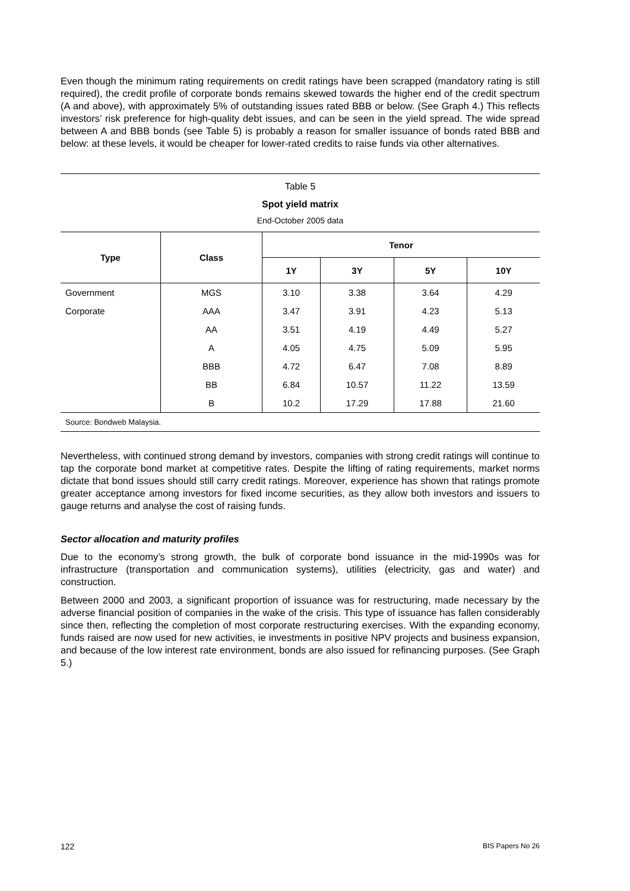Even though the minimum rating requirements on credit ratings have been scrapped (mandatory rating is still required), the credit profile of corporate bonds remains skewed towards the higher end of the credit spectrum (A and above), with approximately 5% of outstanding issues rated BBB or below. (See Graph 4.) This reflects investors’ risk preference for high-quality debt issues, and can be seen in the yield spread. The wide spread between A and BBB bonds (see Table 5) is probably a reason for smaller issuance of bonds rated BBB and below: at these levels, it would be cheaper for lower-rated credits to raise funds via other alternatives.
Table 5
Spot yield matrix
End-October 2005 data
| Type | Class | Tenor | | | |
| --- | --- | --- | --- | --- | --- |
| | | 1Y | 3Y | 5Y | 10Y |
| Government | MGS | 3.10 | 3.38 | 3.64 | 4.29 |
| Corporate | AAA | 3.47 | 3.91 | 4.23 | 5.13 |
| | AA | 3.51 | 4.19 | 4.49 | 5.27 |
| | A | 4.05 | 4.75 | 5.09 | 5.95 |
| | BBB | 4.72 | 6.47 | 7.08 | 8.89 |
| | BB | 6.84 | 10.57 | 11.22 | 13.59 |
| | B | 10.2 | 17.29 | 17.88 | 21.60 |
| Source: Bondweb Malaysia. | | | | | |
Nevertheless, with continued strong demand by investors, companies with strong credit ratings will continue to tap the corporate bond market at competitive rates. Despite the lifting of rating requirements, market norms dictate that bond issues should still carry credit ratings. Moreover, experience has shown that ratings promote greater acceptance among investors for fixed income securities, as they allow both investors and issuers to gauge returns and analyse the cost of raising funds.
Sector allocation and maturity profiles
Due to the economy’s strong growth, the bulk of corporate bond issuance in the mid-1990s was for infrastructure (transportation and communication systems), utilities (electricity, gas and water) and construction.
Between 2000 and 2003, a significant proportion of issuance was for restructuring, made necessary by the adverse financial position of companies in the wake of the crisis. This type of issuance has fallen considerably since then, reflecting the completion of most corporate restructuring exercises. With the expanding economy, funds raised are now used for new activities, ie investments in positive NPV projects and business expansion, and because of the low interest rate environment, bonds are also issued for refinancing purposes. (See Graph 5.)
122 BIS Papers No 26